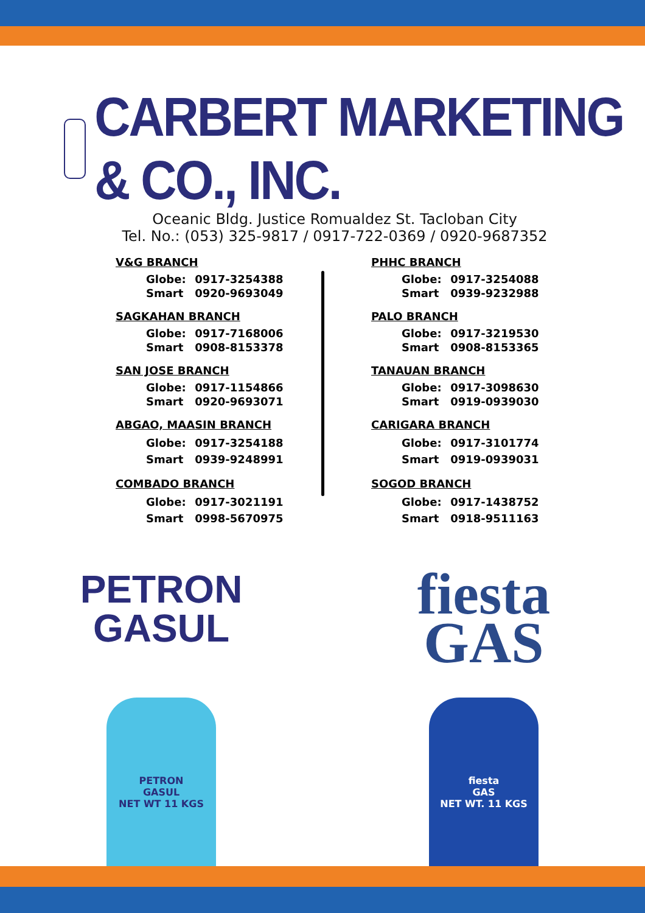CARBERT MARKETING & CO., INC.
Oceanic Bldg. Justice Romualdez St. Tacloban City
Tel. No.: (053) 325-9817 / 0917-722-0369 / 0920-9687352
V&G BRANCH
Globe: 0917-3254388
Smart 0920-9693049
SAGKAHAN BRANCH
Globe: 0917-7168006
Smart 0908-8153378
SAN JOSE BRANCH
Globe: 0917-1154866
Smart 0920-9693071
ABGAO, MAASIN BRANCH
Globe: 0917-3254188
Smart 0939-9248991
COMBADO BRANCH
Globe: 0917-3021191
Smart 0998-5670975
PHHC BRANCH
Globe: 0917-3254088
Smart 0939-9232988
PALO BRANCH
Globe: 0917-3219530
Smart 0908-8153365
TANAUAN BRANCH
Globe: 0917-3098630
Smart 0919-0939030
CARIGARA BRANCH
Globe: 0917-3101774
Smart 0919-0939031
SOGOD BRANCH
Globe: 0917-1438752
Smart 0918-9511163
PETRON
GASUL
fiesta
GAS
PETRON
GASUL
NET WT 11 KGS
fiesta
GAS
NET WT. 11 KGS